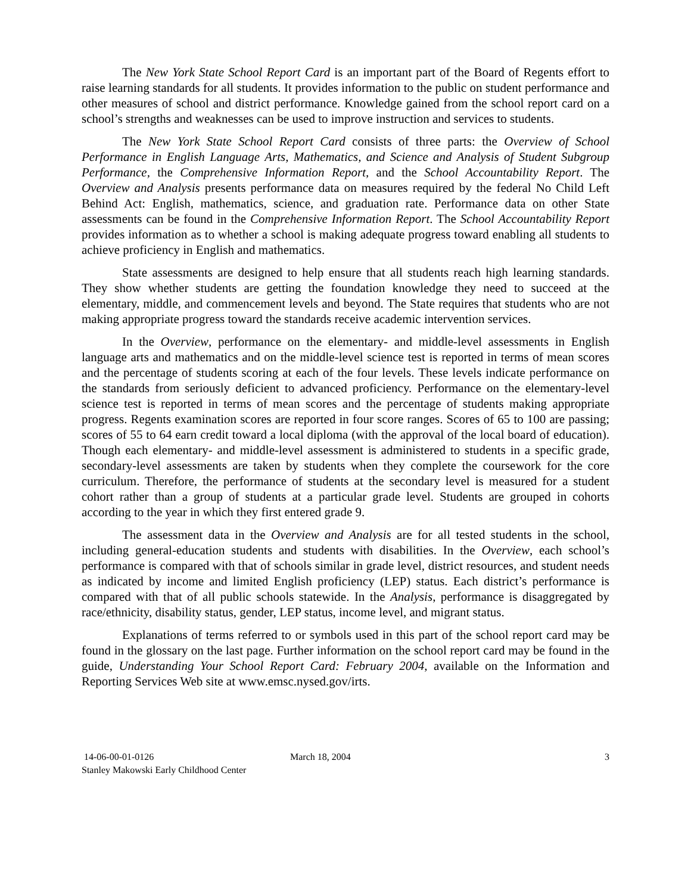The New York State School Report Card is an important part of the Board of Regents effort to raise learning standards for all students. It provides information to the public on student performance and other measures of school and district performance. Knowledge gained from the school report card on a school’s strengths and weaknesses can be used to improve instruction and services to students.
The New York State School Report Card consists of three parts: the Overview of School Performance in English Language Arts, Mathematics, and Science and Analysis of Student Subgroup Performance, the Comprehensive Information Report, and the School Accountability Report. The Overview and Analysis presents performance data on measures required by the federal No Child Left Behind Act: English, mathematics, science, and graduation rate. Performance data on other State assessments can be found in the Comprehensive Information Report. The School Accountability Report provides information as to whether a school is making adequate progress toward enabling all students to achieve proficiency in English and mathematics.
State assessments are designed to help ensure that all students reach high learning standards. They show whether students are getting the foundation knowledge they need to succeed at the elementary, middle, and commencement levels and beyond. The State requires that students who are not making appropriate progress toward the standards receive academic intervention services.
In the Overview, performance on the elementary- and middle-level assessments in English language arts and mathematics and on the middle-level science test is reported in terms of mean scores and the percentage of students scoring at each of the four levels. These levels indicate performance on the standards from seriously deficient to advanced proficiency. Performance on the elementary-level science test is reported in terms of mean scores and the percentage of students making appropriate progress. Regents examination scores are reported in four score ranges. Scores of 65 to 100 are passing; scores of 55 to 64 earn credit toward a local diploma (with the approval of the local board of education). Though each elementary- and middle-level assessment is administered to students in a specific grade, secondary-level assessments are taken by students when they complete the coursework for the core curriculum. Therefore, the performance of students at the secondary level is measured for a student cohort rather than a group of students at a particular grade level. Students are grouped in cohorts according to the year in which they first entered grade 9.
The assessment data in the Overview and Analysis are for all tested students in the school, including general-education students and students with disabilities. In the Overview, each school’s performance is compared with that of schools similar in grade level, district resources, and student needs as indicated by income and limited English proficiency (LEP) status. Each district’s performance is compared with that of all public schools statewide. In the Analysis, performance is disaggregated by race/ethnicity, disability status, gender, LEP status, income level, and migrant status.
Explanations of terms referred to or symbols used in this part of the school report card may be found in the glossary on the last page. Further information on the school report card may be found in the guide, Understanding Your School Report Card: February 2004, available on the Information and Reporting Services Web site at www.emsc.nysed.gov/irts.
14-06-00-01-0126 March 18, 2004 3
Stanley Makowski Early Childhood Center